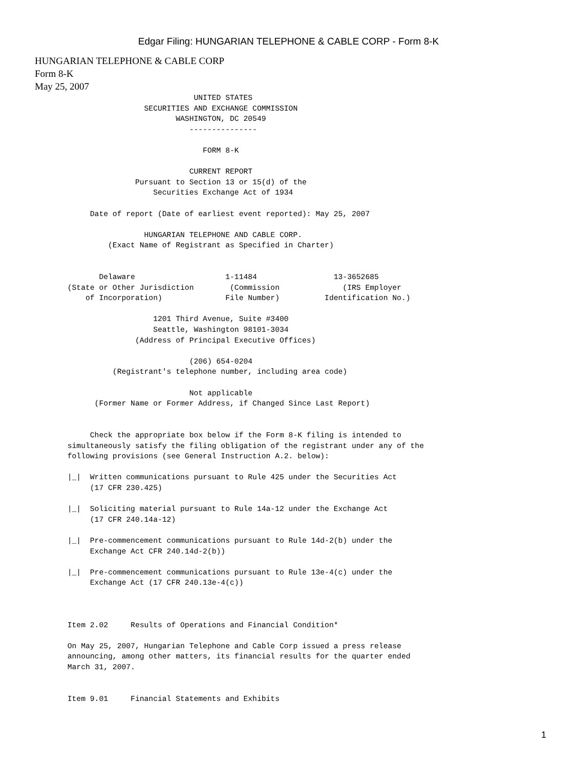Edgar Filing: HUNGARIAN TELEPHONE & CABLE CORP - Form 8-K
HUNGARIAN TELEPHONE & CABLE CORP
Form 8-K
May 25, 2007
                                   UNITED STATES
                        SECURITIES AND EXCHANGE COMMISSION
                               WASHINGTON, DC 20549
                                  ---------------

                                     FORM 8-K

                                  CURRENT REPORT
                      Pursuant to Section 13 or 15(d) of the
                          Securities Exchange Act of 1934

            Date of report (Date of earliest event reported): May 25, 2007

                        HUNGARIAN TELEPHONE AND CABLE CORP.
                (Exact Name of Registrant as Specified in Charter)


              Delaware                    1-11484                 13-3652685
       (State or Other Jurisdiction        (Commission              (IRS Employer
           of Incorporation)              File Number)          Identification No.)

                          1201 Third Avenue, Suite #3400
                          Seattle, Washington 98101-3034
                      (Address of Principal Executive Offices)

                                  (206) 654-0204
                 (Registrant's telephone number, including area code)

                                  Not applicable
             (Former Name or Former Address, if Changed Since Last Report)


            Check the appropriate box below if the Form 8-K filing is intended to
       simultaneously satisfy the filing obligation of the registrant under any of the
       following provisions (see General Instruction A.2. below):

       |_|  Written communications pursuant to Rule 425 under the Securities Act
            (17 CFR 230.425)

       |_|  Soliciting material pursuant to Rule 14a-12 under the Exchange Act
            (17 CFR 240.14a-12)

       |_|  Pre-commencement communications pursuant to Rule 14d-2(b) under the
            Exchange Act CFR 240.14d-2(b))

       |_|  Pre-commencement communications pursuant to Rule 13e-4(c) under the
            Exchange Act (17 CFR 240.13e-4(c))



       Item 2.02     Results of Operations and Financial Condition*

       On May 25, 2007, Hungarian Telephone and Cable Corp issued a press release
       announcing, among other matters, its financial results for the quarter ended
       March 31, 2007.


       Item 9.01     Financial Statements and Exhibits
1